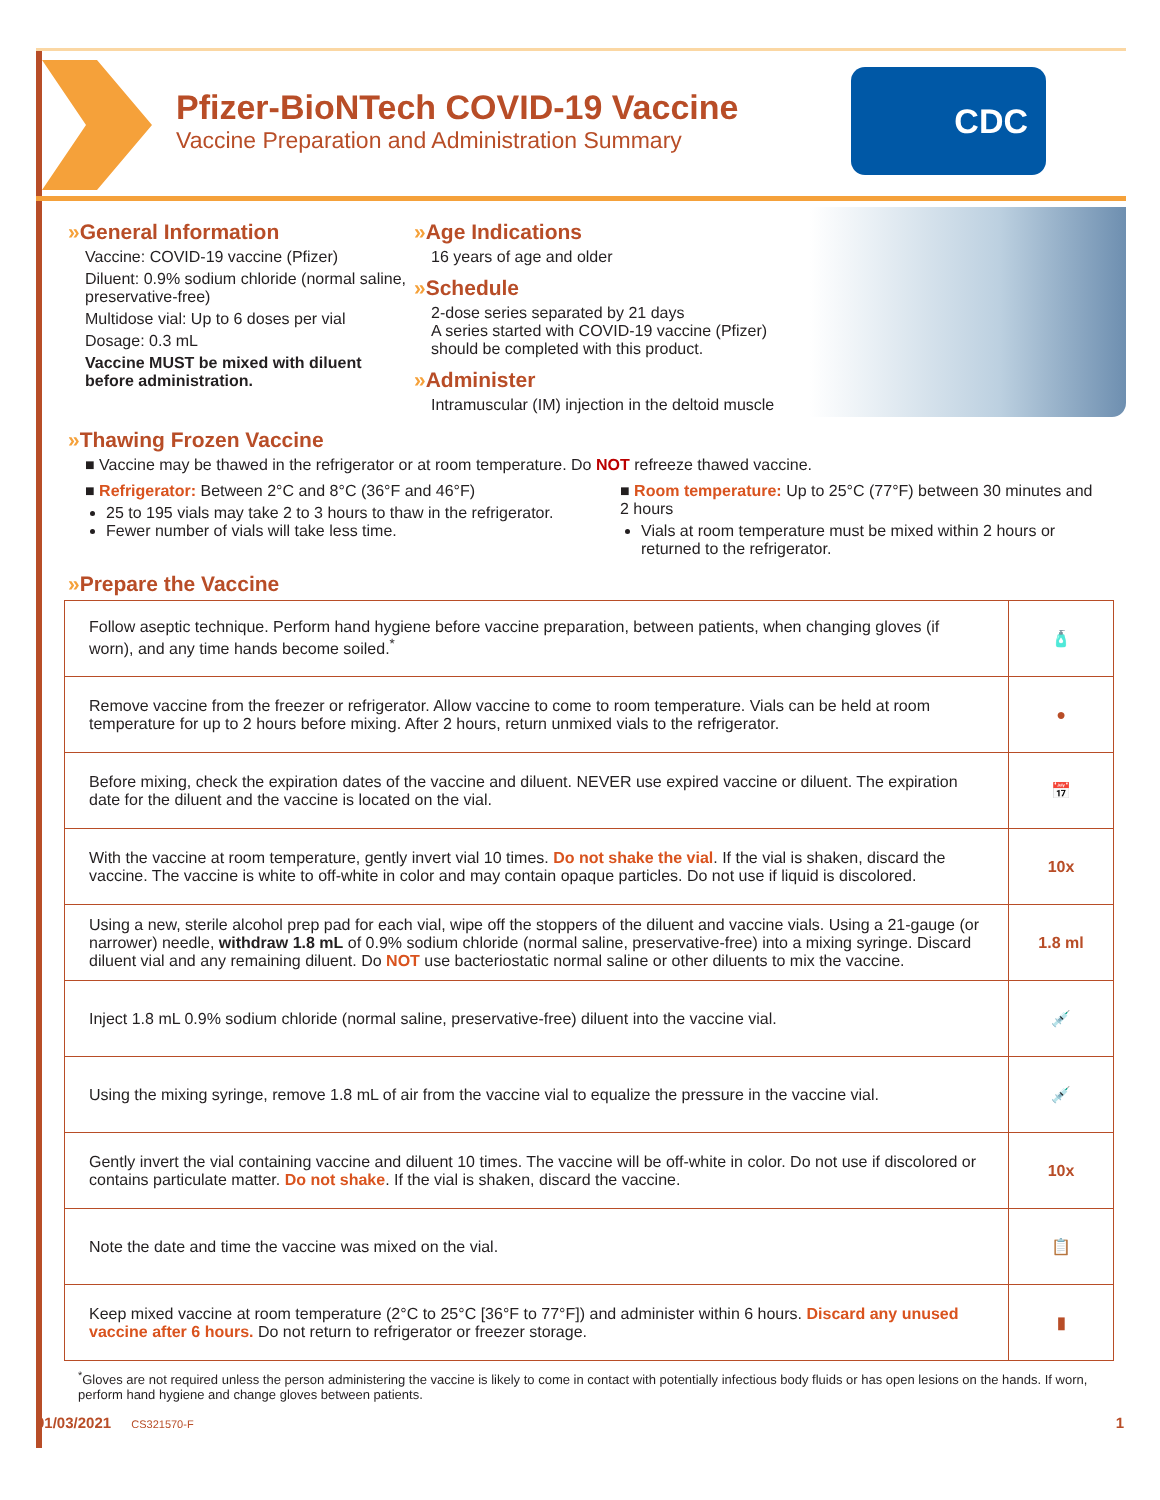CDC
Pfizer-BioNTech COVID-19 Vaccine
Vaccine Preparation and Administration Summary
»General Information
Vaccine: COVID-19 vaccine (Pfizer)
Diluent: 0.9% sodium chloride (normal saline, preservative-free)
Multidose vial: Up to 6 doses per vial
Dosage: 0.3 mL
Vaccine MUST be mixed with diluent before administration.
»Age Indications
16 years of age and older
»Schedule
2-dose series separated by 21 days
A series started with COVID-19 vaccine (Pfizer) should be completed with this product.
»Administer
Intramuscular (IM) injection in the deltoid muscle
»Thawing Frozen Vaccine
■ Vaccine may be thawed in the refrigerator or at room temperature. Do NOT refreeze thawed vaccine.
■ Refrigerator: Between 2°C and 8°C (36°F and 46°F)
25 to 195 vials may take 2 to 3 hours to thaw in the refrigerator.
Fewer number of vials will take less time.
■ Room temperature: Up to 25°C (77°F) between 30 minutes and 2 hours
Vials at room temperature must be mixed within 2 hours or returned to the refrigerator.
»Prepare the Vaccine
| Follow aseptic technique. Perform hand hygiene before vaccine preparation, between patients, when changing gloves (if worn), and any time hands become soiled.<sup>*</sup> | 🧴 |
| Remove vaccine from the freezer or refrigerator. Allow vaccine to come to room temperature. Vials can be held at room temperature for up to 2 hours before mixing. After 2 hours, return unmixed vials to the refrigerator. | ● |
| Before mixing, check the expiration dates of the vaccine and diluent. NEVER use expired vaccine or diluent. The expiration date for the diluent and the vaccine is located on the vial. | 📅 |
| With the vaccine at room temperature, gently invert vial 10 times. Do not shake the vial . If the vial is shaken, discard the vaccine. The vaccine is white to off-white in color and may contain opaque particles. Do not use if liquid is discolored. | 10x |
| Using a new, sterile alcohol prep pad for each vial, wipe off the stoppers of the diluent and vaccine vials. Using a 21-gauge (or narrower) needle, withdraw 1.8 mL of 0.9% sodium chloride (normal saline, preservative-free) into a mixing syringe. Discard diluent vial and any remaining diluent. Do NOT use bacteriostatic normal saline or other diluents to mix the vaccine. | 1.8 ml |
| Inject 1.8 mL 0.9% sodium chloride (normal saline, preservative-free) diluent into the vaccine vial. | 💉 |
| Using the mixing syringe, remove 1.8 mL of air from the vaccine vial to equalize the pressure in the vaccine vial. | 💉 |
| Gently invert the vial containing vaccine and diluent 10 times. The vaccine will be off-white in color. Do not use if discolored or contains particulate matter. Do not shake . If the vial is shaken, discard the vaccine. | 10x |
| Note the date and time the vaccine was mixed on the vial. | 📋 |
| Keep mixed vaccine at room temperature (2°C to 25°C [36°F to 77°F]) and administer within 6 hours. Discard any unused vaccine after 6 hours. Do not return to refrigerator or freezer storage. | ▮ |
<sup>*</sup> Gloves are not required unless the person administering the vaccine is likely to come in contact with potentially infectious body fluids or has open lesions on the hands. If worn, perform hand hygiene and change gloves between patients.
01/03/2021 CS321570-F 1